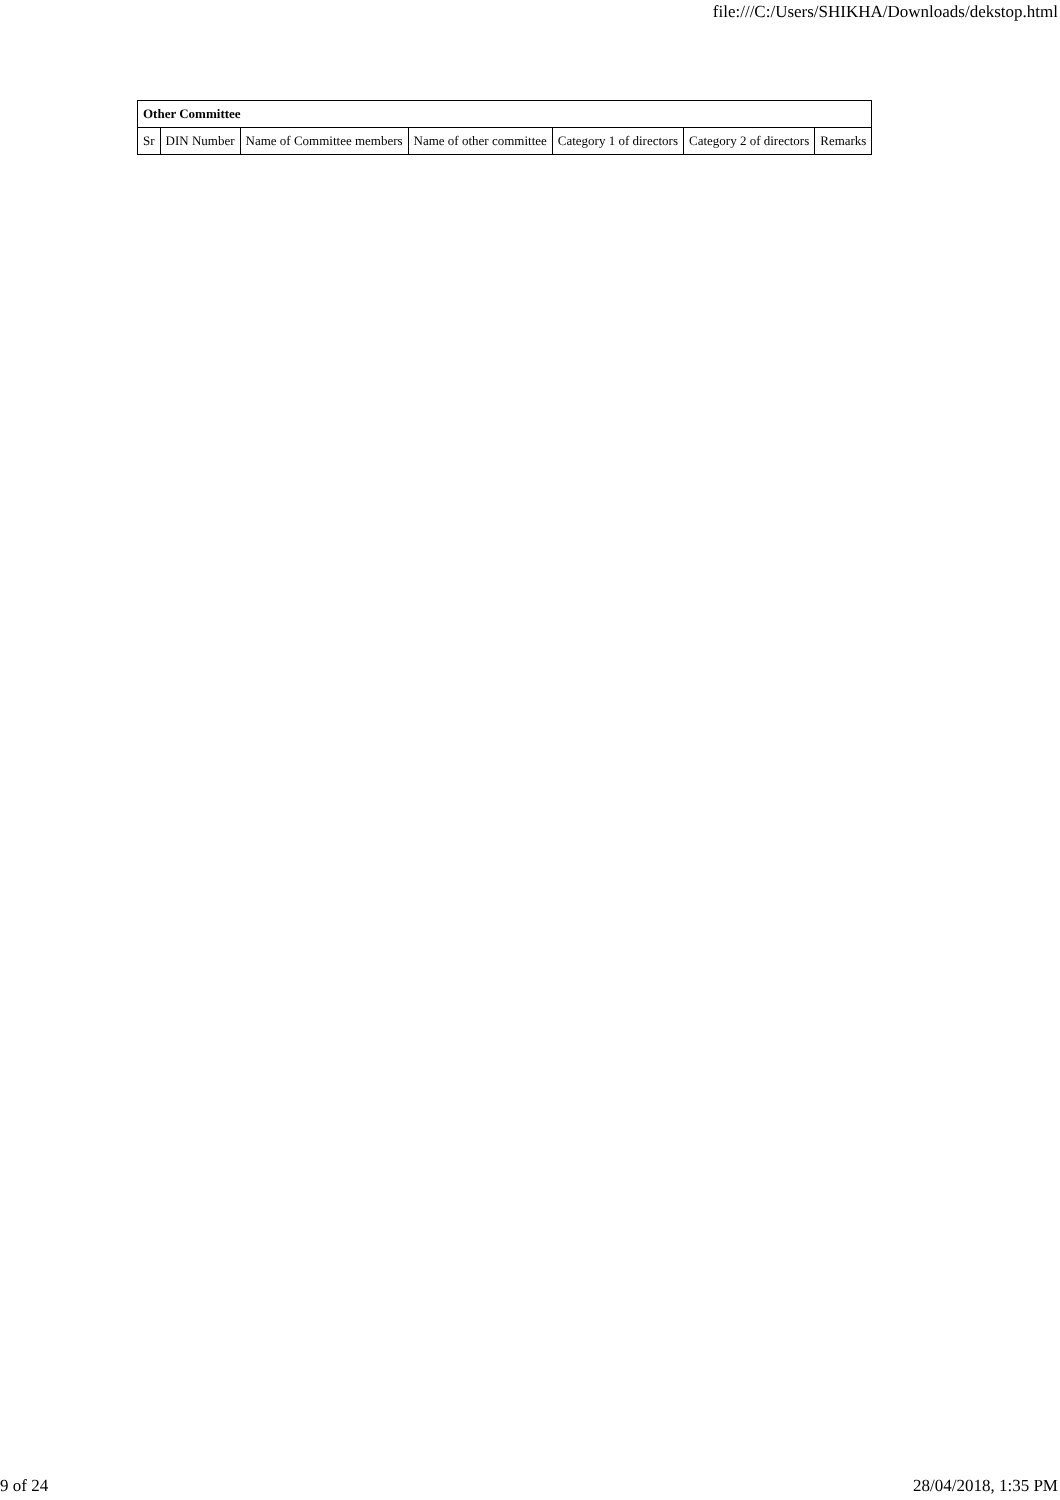file:///C:/Users/SHIKHA/Downloads/dekstop.html
| Other Committee | | | | | | |
| --- | --- | --- | --- | --- | --- | --- |
| Sr | DIN Number | Name of Committee members | Name of other committee | Category 1 of directors | Category 2 of directors | Remarks |
9 of 24 28/04/2018, 1:35 PM